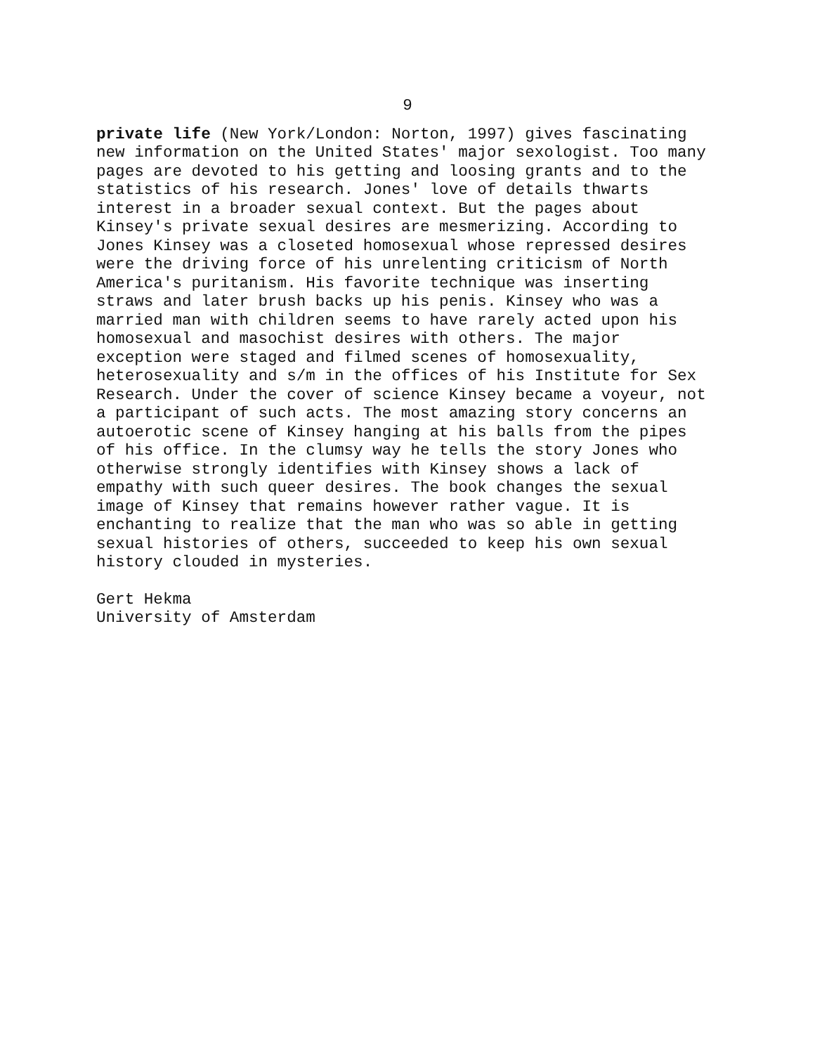9
private life (New York/London: Norton, 1997) gives fascinating new information on the United States' major sexologist. Too many pages are devoted to his getting and loosing grants and to the statistics of his research. Jones' love of details thwarts interest in a broader sexual context. But the pages about Kinsey's private sexual desires are mesmerizing. According to Jones Kinsey was a closeted homosexual whose repressed desires were the driving force of his unrelenting criticism of North America's puritanism. His favorite technique was inserting straws and later brush backs up his penis. Kinsey who was a married man with children seems to have rarely acted upon his homosexual and masochist desires with others. The major exception were staged and filmed scenes of homosexuality, heterosexuality and s/m in the offices of his Institute for Sex Research. Under the cover of science Kinsey became a voyeur, not a participant of such acts. The most amazing story concerns an autoerotic scene of Kinsey hanging at his balls from the pipes of his office. In the clumsy way he tells the story Jones who otherwise strongly identifies with Kinsey shows a lack of empathy with such queer desires. The book changes the sexual image of Kinsey that remains however rather vague. It is enchanting to realize that the man who was so able in getting sexual histories of others, succeeded to keep his own sexual history clouded in mysteries.
Gert Hekma University of Amsterdam